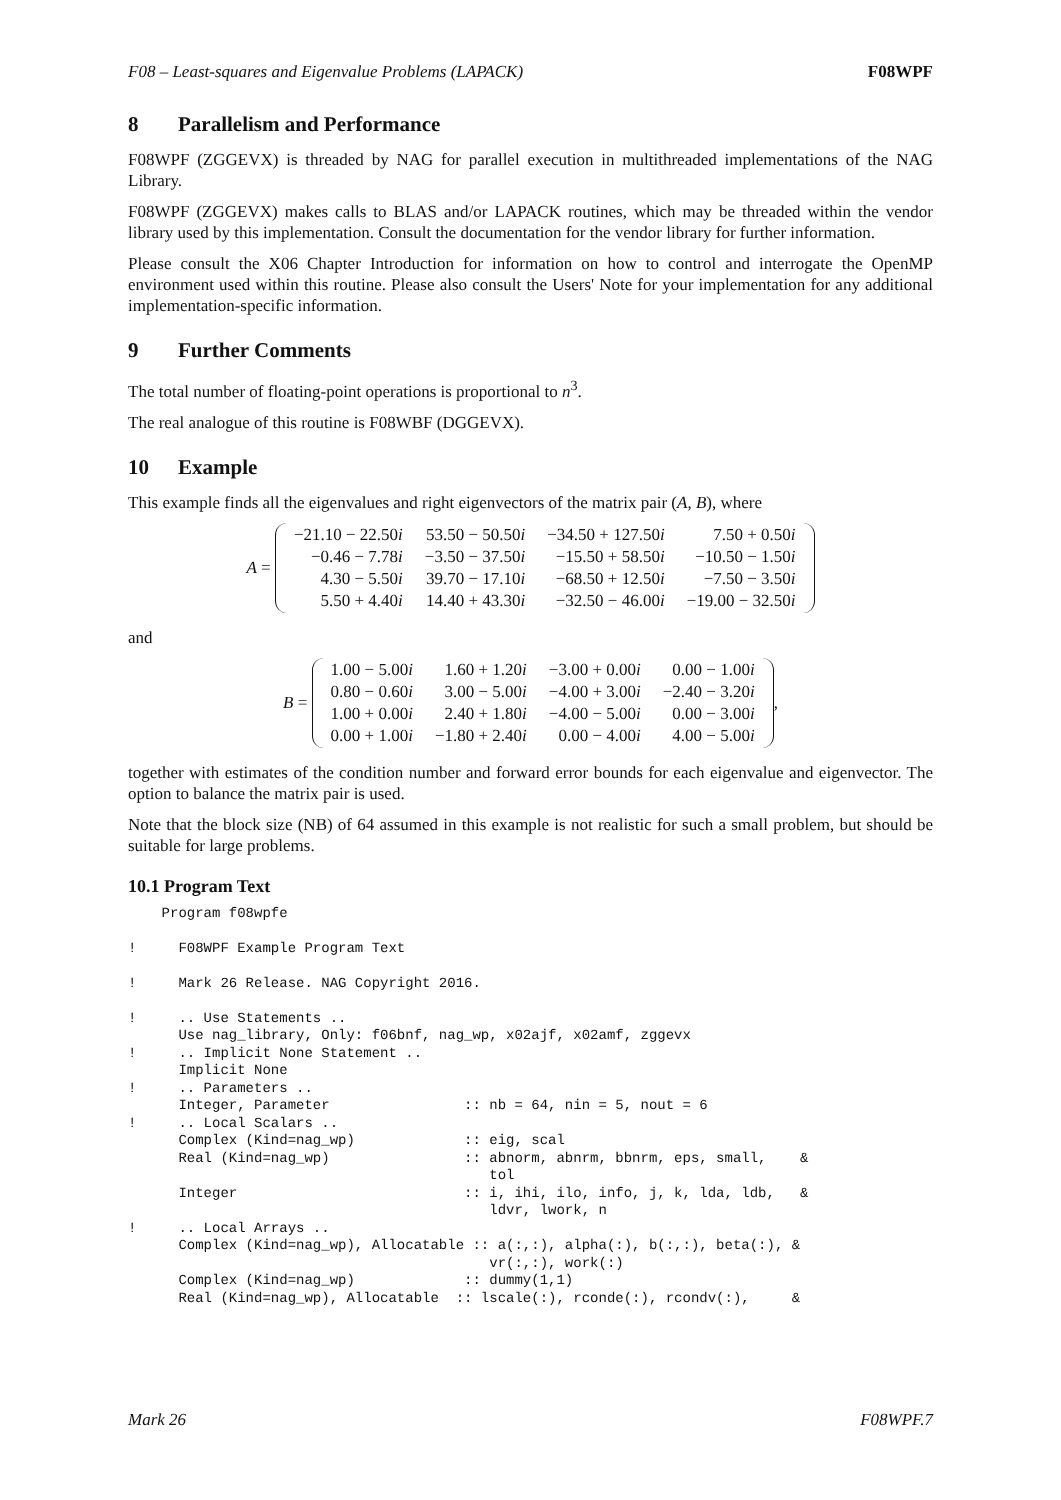F08 – Least-squares and Eigenvalue Problems (LAPACK) F08WPF
8 Parallelism and Performance
F08WPF (ZGGEVX) is threaded by NAG for parallel execution in multithreaded implementations of the NAG Library.
F08WPF (ZGGEVX) makes calls to BLAS and/or LAPACK routines, which may be threaded within the vendor library used by this implementation. Consult the documentation for the vendor library for further information.
Please consult the X06 Chapter Introduction for information on how to control and interrogate the OpenMP environment used within this routine. Please also consult the Users' Note for your implementation for any additional implementation-specific information.
9 Further Comments
The total number of floating-point operations is proportional to n<sup>3</sup>.
The real analogue of this routine is F08WBF (DGGEVX).
10 Example
This example finds all the eigenvalues and right eigenvectors of the matrix pair (A, B), where
A =
| −21.10 − 22.50 i | 53.50 − 50.50 i | −34.50 + 127.50 i | 7.50 + 0.50 i |
| −0.46 − 7.78 i | −3.50 − 37.50 i | −15.50 + 58.50 i | −10.50 − 1.50 i |
| 4.30 − 5.50 i | 39.70 − 17.10 i | −68.50 + 12.50 i | −7.50 − 3.50 i |
| 5.50 + 4.40 i | 14.40 + 43.30 i | −32.50 − 46.00 i | −19.00 − 32.50 i |
and
B =
| 1.00 − 5.00 i | 1.60 + 1.20 i | −3.00 + 0.00 i | 0.00 − 1.00 i |
| 0.80 − 0.60 i | 3.00 − 5.00 i | −4.00 + 3.00 i | −2.40 − 3.20 i |
| 1.00 + 0.00 i | 2.40 + 1.80 i | −4.00 − 5.00 i | 0.00 − 3.00 i |
| 0.00 + 1.00 i | −1.80 + 2.40 i | 0.00 − 4.00 i | 4.00 − 5.00 i |
,
together with estimates of the condition number and forward error bounds for each eigenvalue and eigenvector. The option to balance the matrix pair is used.
Note that the block size (NB) of 64 assumed in this example is not realistic for such a small problem, but should be suitable for large problems.
10.1 Program Text
    Program f08wpfe

!     F08WPF Example Program Text

!     Mark 26 Release. NAG Copyright 2016.

!     .. Use Statements ..
      Use nag_library, Only: f06bnf, nag_wp, x02ajf, x02amf, zggevx
!     .. Implicit None Statement ..
      Implicit None
!     .. Parameters ..
      Integer, Parameter                :: nb = 64, nin = 5, nout = 6
!     .. Local Scalars ..
      Complex (Kind=nag_wp)             :: eig, scal
      Real (Kind=nag_wp)                :: abnorm, abnrm, bbnrm, eps, small,    &
                                           tol
      Integer                           :: i, ihi, ilo, info, j, k, lda, ldb,   &
                                           ldvr, lwork, n
!     .. Local Arrays ..
      Complex (Kind=nag_wp), Allocatable :: a(:,:), alpha(:), b(:,:), beta(:), &
                                           vr(:,:), work(:)
      Complex (Kind=nag_wp)             :: dummy(1,1)
      Real (Kind=nag_wp), Allocatable  :: lscale(:), rconde(:), rcondv(:),     &
Mark 26 F08WPF.7